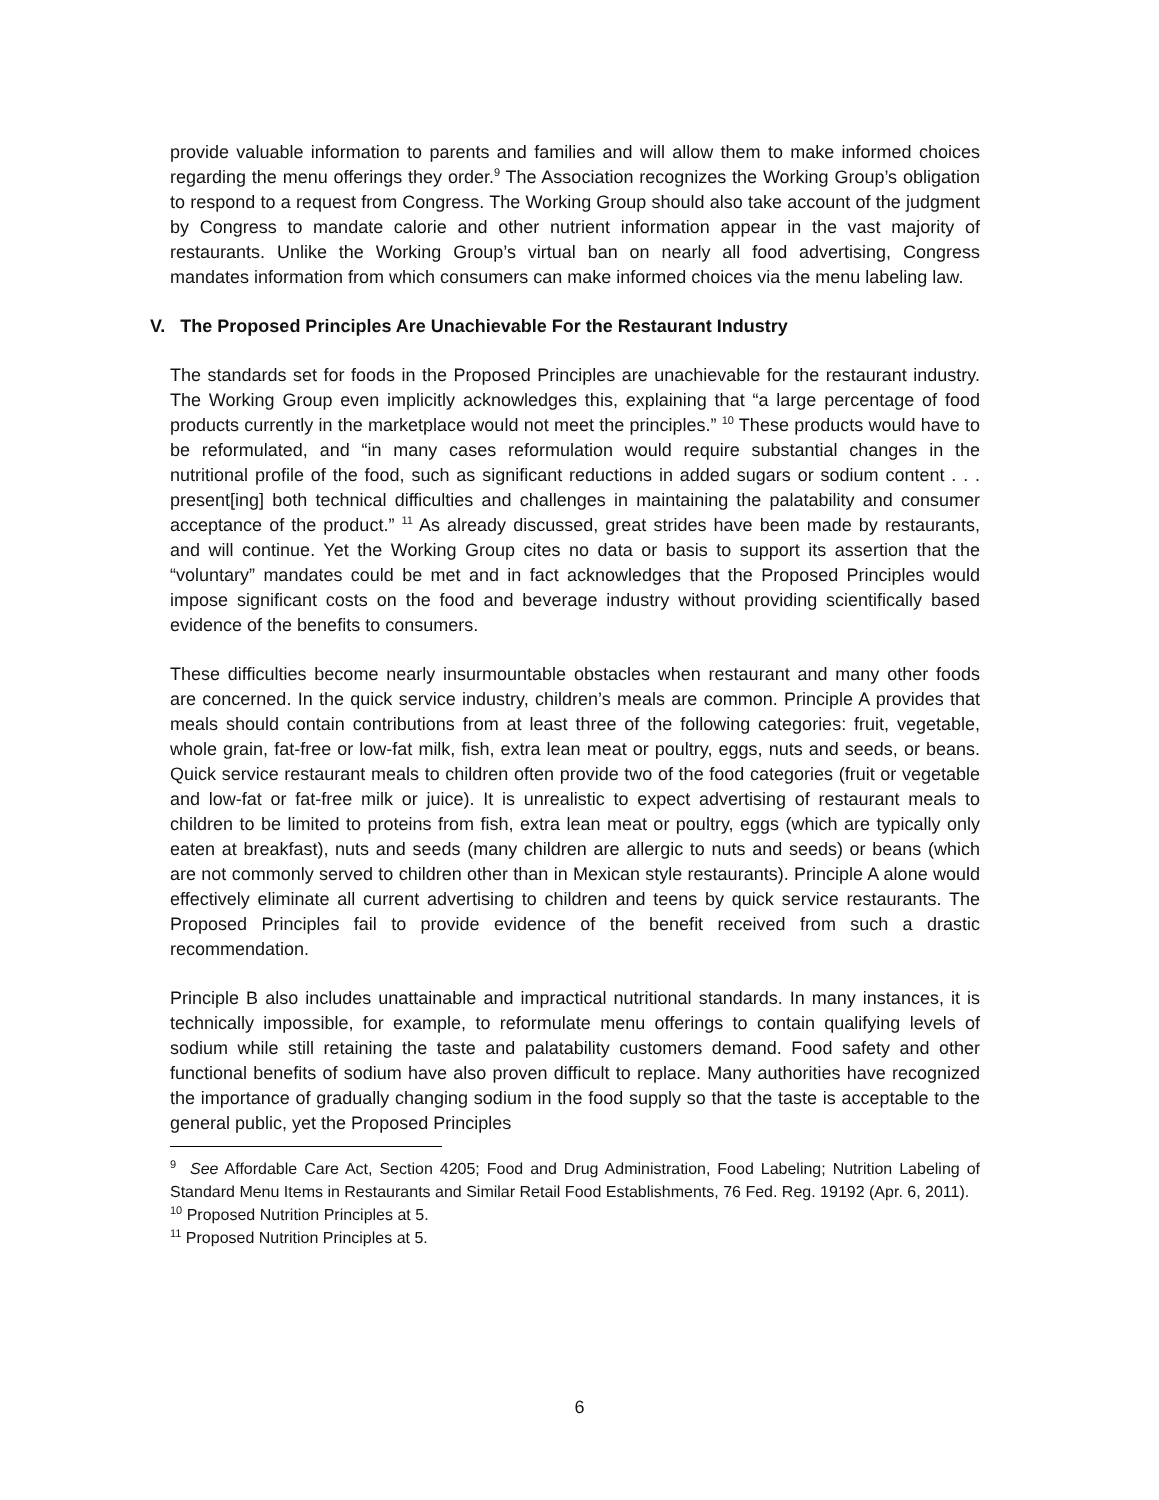provide valuable information to parents and families and will allow them to make informed choices regarding the menu offerings they order.<sup>9</sup> The Association recognizes the Working Group’s obligation to respond to a request from Congress. The Working Group should also take account of the judgment by Congress to mandate calorie and other nutrient information appear in the vast majority of restaurants. Unlike the Working Group’s virtual ban on nearly all food advertising, Congress mandates information from which consumers can make informed choices via the menu labeling law.
V. The Proposed Principles Are Unachievable For the Restaurant Industry
The standards set for foods in the Proposed Principles are unachievable for the restaurant industry. The Working Group even implicitly acknowledges this, explaining that “a large percentage of food products currently in the marketplace would not meet the principles.” <sup>10</sup> These products would have to be reformulated, and “in many cases reformulation would require substantial changes in the nutritional profile of the food, such as significant reductions in added sugars or sodium content . . . present[ing] both technical difficulties and challenges in maintaining the palatability and consumer acceptance of the product.” <sup>11</sup> As already discussed, great strides have been made by restaurants, and will continue. Yet the Working Group cites no data or basis to support its assertion that the “voluntary” mandates could be met and in fact acknowledges that the Proposed Principles would impose significant costs on the food and beverage industry without providing scientifically based evidence of the benefits to consumers.
These difficulties become nearly insurmountable obstacles when restaurant and many other foods are concerned. In the quick service industry, children’s meals are common. Principle A provides that meals should contain contributions from at least three of the following categories: fruit, vegetable, whole grain, fat-free or low-fat milk, fish, extra lean meat or poultry, eggs, nuts and seeds, or beans. Quick service restaurant meals to children often provide two of the food categories (fruit or vegetable and low-fat or fat-free milk or juice). It is unrealistic to expect advertising of restaurant meals to children to be limited to proteins from fish, extra lean meat or poultry, eggs (which are typically only eaten at breakfast), nuts and seeds (many children are allergic to nuts and seeds) or beans (which are not commonly served to children other than in Mexican style restaurants). Principle A alone would effectively eliminate all current advertising to children and teens by quick service restaurants. The Proposed Principles fail to provide evidence of the benefit received from such a drastic recommendation.
Principle B also includes unattainable and impractical nutritional standards. In many instances, it is technically impossible, for example, to reformulate menu offerings to contain qualifying levels of sodium while still retaining the taste and palatability customers demand. Food safety and other functional benefits of sodium have also proven difficult to replace. Many authorities have recognized the importance of gradually changing sodium in the food supply so that the taste is acceptable to the general public, yet the Proposed Principles
<sup>9</sup> See Affordable Care Act, Section 4205; Food and Drug Administration, Food Labeling; Nutrition Labeling of Standard Menu Items in Restaurants and Similar Retail Food Establishments, 76 Fed. Reg. 19192 (Apr. 6, 2011).
<sup>10</sup> Proposed Nutrition Principles at 5.
<sup>11</sup> Proposed Nutrition Principles at 5.
6